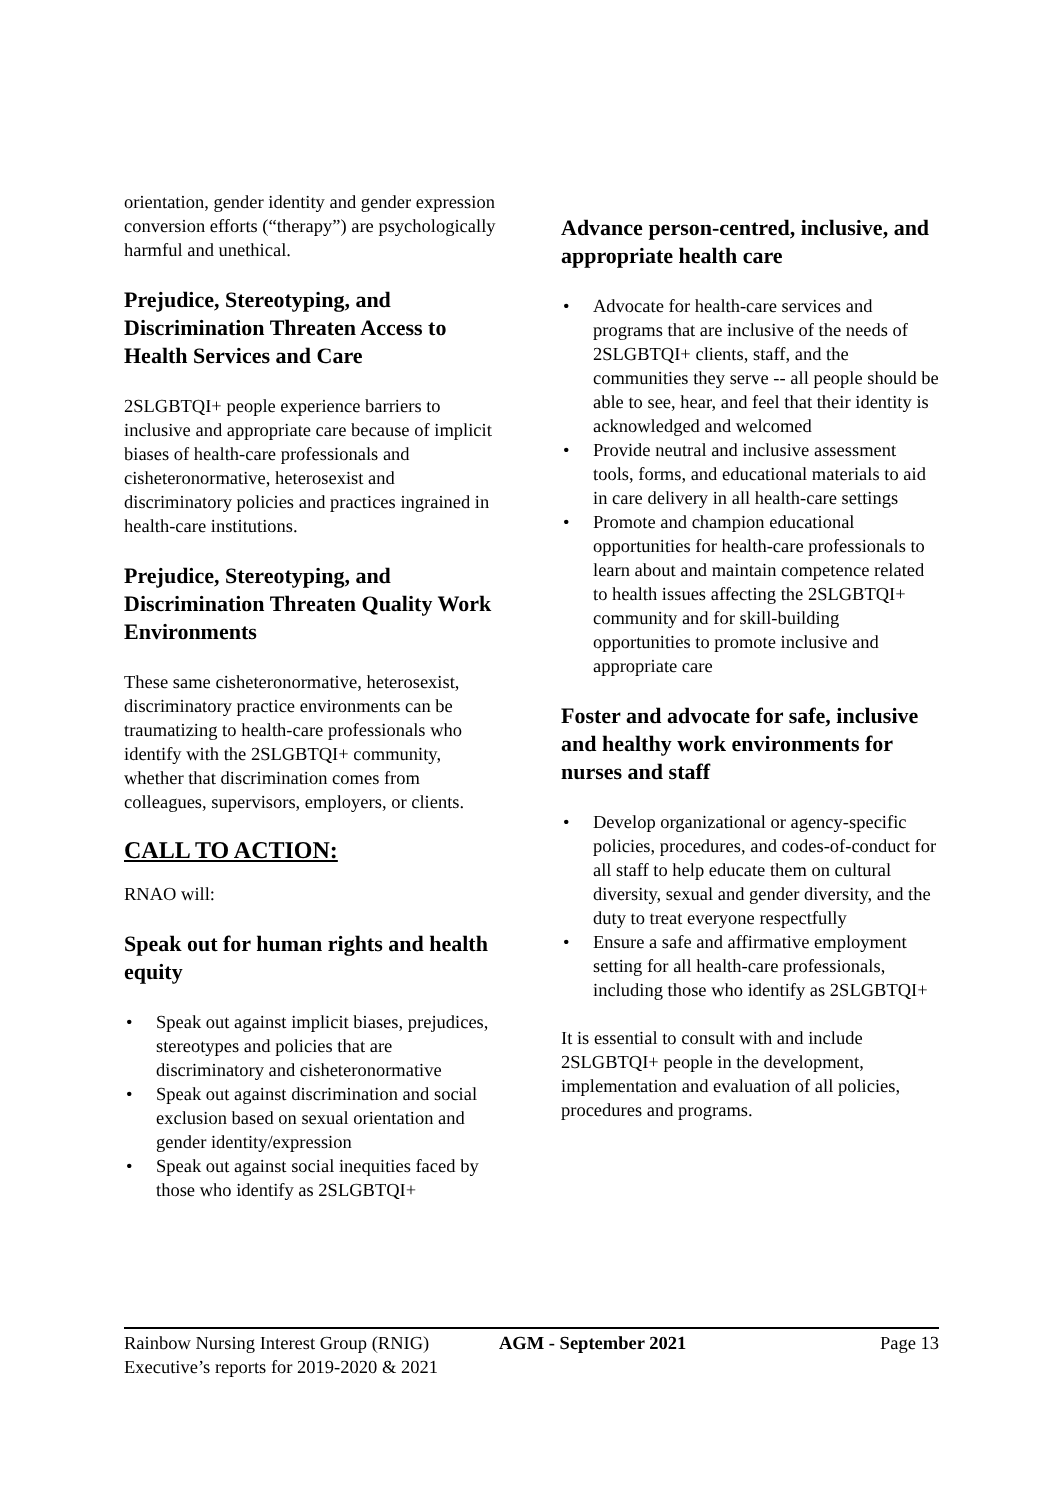orientation, gender identity and gender expression conversion efforts (“therapy”) are psychologically harmful and unethical.
Prejudice, Stereotyping, and Discrimination Threaten Access to Health Services and Care
2SLGBTQI+ people experience barriers to inclusive and appropriate care because of implicit biases of health-care professionals and cisheteronormative, heterosexist and discriminatory policies and practices ingrained in health-care institutions.
Prejudice, Stereotyping, and Discrimination Threaten Quality Work Environments
These same cisheteronormative, heterosexist, discriminatory practice environments can be traumatizing to health-care professionals who identify with the 2SLGBTQI+ community, whether that discrimination comes from colleagues, supervisors, employers, or clients.
CALL TO ACTION:
RNAO will:
Speak out for human rights and health equity
• Speak out against implicit biases, prejudices, stereotypes and policies that are discriminatory and cisheteronormative
• Speak out against discrimination and social exclusion based on sexual orientation and gender identity/expression
• Speak out against social inequities faced by those who identify as 2SLGBTQI+
Advance person-centred, inclusive, and appropriate health care
• Advocate for health-care services and programs that are inclusive of the needs of 2SLGBTQI+ clients, staff, and the communities they serve -- all people should be able to see, hear, and feel that their identity is acknowledged and welcomed
• Provide neutral and inclusive assessment tools, forms, and educational materials to aid in care delivery in all health-care settings
• Promote and champion educational opportunities for health-care professionals to learn about and maintain competence related to health issues affecting the 2SLGBTQI+ community and for skill-building opportunities to promote inclusive and appropriate care
Foster and advocate for safe, inclusive and healthy work environments for nurses and staff
• Develop organizational or agency-specific policies, procedures, and codes-of-conduct for all staff to help educate them on cultural diversity, sexual and gender diversity, and the duty to treat everyone respectfully
• Ensure a safe and affirmative employment setting for all health-care professionals, including those who identify as 2SLGBTQI+
It is essential to consult with and include 2SLGBTQI+ people in the development, implementation and evaluation of all policies, procedures and programs.
Rainbow Nursing Interest Group (RNIG)
Executive’s reports for 2019-2020 & 2021
AGM - September 2021 Page 13